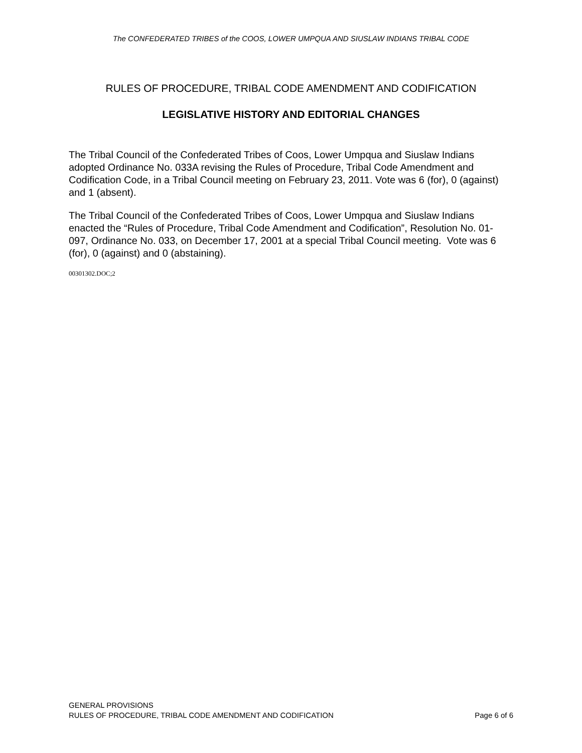The CONFEDERATED TRIBES of the COOS, LOWER UMPQUA AND SIUSLAW INDIANS TRIBAL CODE
RULES OF PROCEDURE, TRIBAL CODE AMENDMENT AND CODIFICATION
LEGISLATIVE HISTORY AND EDITORIAL CHANGES
The Tribal Council of the Confederated Tribes of Coos, Lower Umpqua and Siuslaw Indians adopted Ordinance No. 033A revising the Rules of Procedure, Tribal Code Amendment and Codification Code, in a Tribal Council meeting on February 23, 2011. Vote was 6 (for), 0 (against) and 1 (absent).
The Tribal Council of the Confederated Tribes of Coos, Lower Umpqua and Siuslaw Indians enacted the “Rules of Procedure, Tribal Code Amendment and Codification”, Resolution No. 01-097, Ordinance No. 033, on December 17, 2001 at a special Tribal Council meeting. Vote was 6 (for), 0 (against) and 0 (abstaining).
00301302.DOC;2
GENERAL PROVISIONS
RULES OF PROCEDURE, TRIBAL CODE AMENDMENT AND CODIFICATION Page 6 of 6